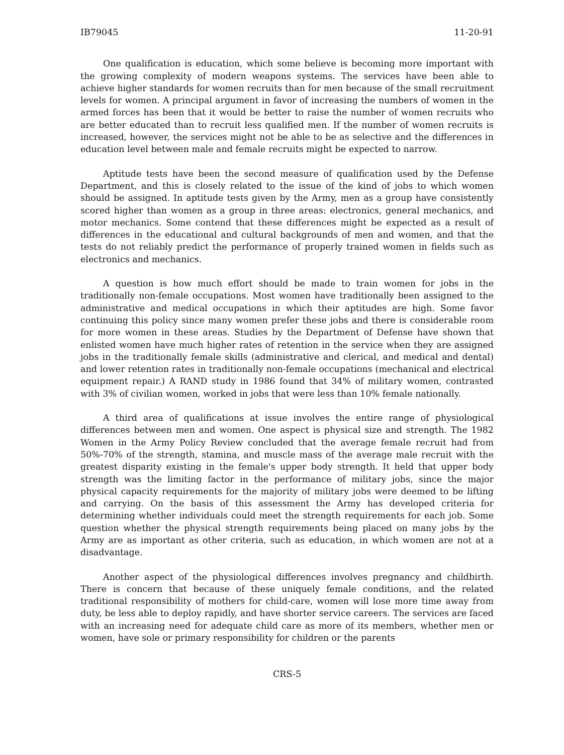IB79045 11-20-91
One qualification is education, which some believe is becoming more important with the growing complexity of modern weapons systems. The services have been able to achieve higher standards for women recruits than for men because of the small recruitment levels for women. A principal argument in favor of increasing the numbers of women in the armed forces has been that it would be better to raise the number of women recruits who are better educated than to recruit less qualified men. If the number of women recruits is increased, however, the services might not be able to be as selective and the differences in education level between male and female recruits might be expected to narrow.
Aptitude tests have been the second measure of qualification used by the Defense Department, and this is closely related to the issue of the kind of jobs to which women should be assigned. In aptitude tests given by the Army, men as a group have consistently scored higher than women as a group in three areas: electronics, general mechanics, and motor mechanics. Some contend that these differences might be expected as a result of differences in the educational and cultural backgrounds of men and women, and that the tests do not reliably predict the performance of properly trained women in fields such as electronics and mechanics.
A question is how much effort should be made to train women for jobs in the traditionally non-female occupations. Most women have traditionally been assigned to the administrative and medical occupations in which their aptitudes are high. Some favor continuing this policy since many women prefer these jobs and there is considerable room for more women in these areas. Studies by the Department of Defense have shown that enlisted women have much higher rates of retention in the service when they are assigned jobs in the traditionally female skills (administrative and clerical, and medical and dental) and lower retention rates in traditionally non-female occupations (mechanical and electrical equipment repair.) A RAND study in 1986 found that 34% of military women, contrasted with 3% of civilian women, worked in jobs that were less than 10% female nationally.
A third area of qualifications at issue involves the entire range of physiological differences between men and women. One aspect is physical size and strength. The 1982 Women in the Army Policy Review concluded that the average female recruit had from 50%-70% of the strength, stamina, and muscle mass of the average male recruit with the greatest disparity existing in the female's upper body strength. It held that upper body strength was the limiting factor in the performance of military jobs, since the major physical capacity requirements for the majority of military jobs were deemed to be lifting and carrying. On the basis of this assessment the Army has developed criteria for determining whether individuals could meet the strength requirements for each job. Some question whether the physical strength requirements being placed on many jobs by the Army are as important as other criteria, such as education, in which women are not at a disadvantage.
Another aspect of the physiological differences involves pregnancy and childbirth. There is concern that because of these uniquely female conditions, and the related traditional responsibility of mothers for child-care, women will lose more time away from duty, be less able to deploy rapidly, and have shorter service careers. The services are faced with an increasing need for adequate child care as more of its members, whether men or women, have sole or primary responsibility for children or the parents
CRS-5